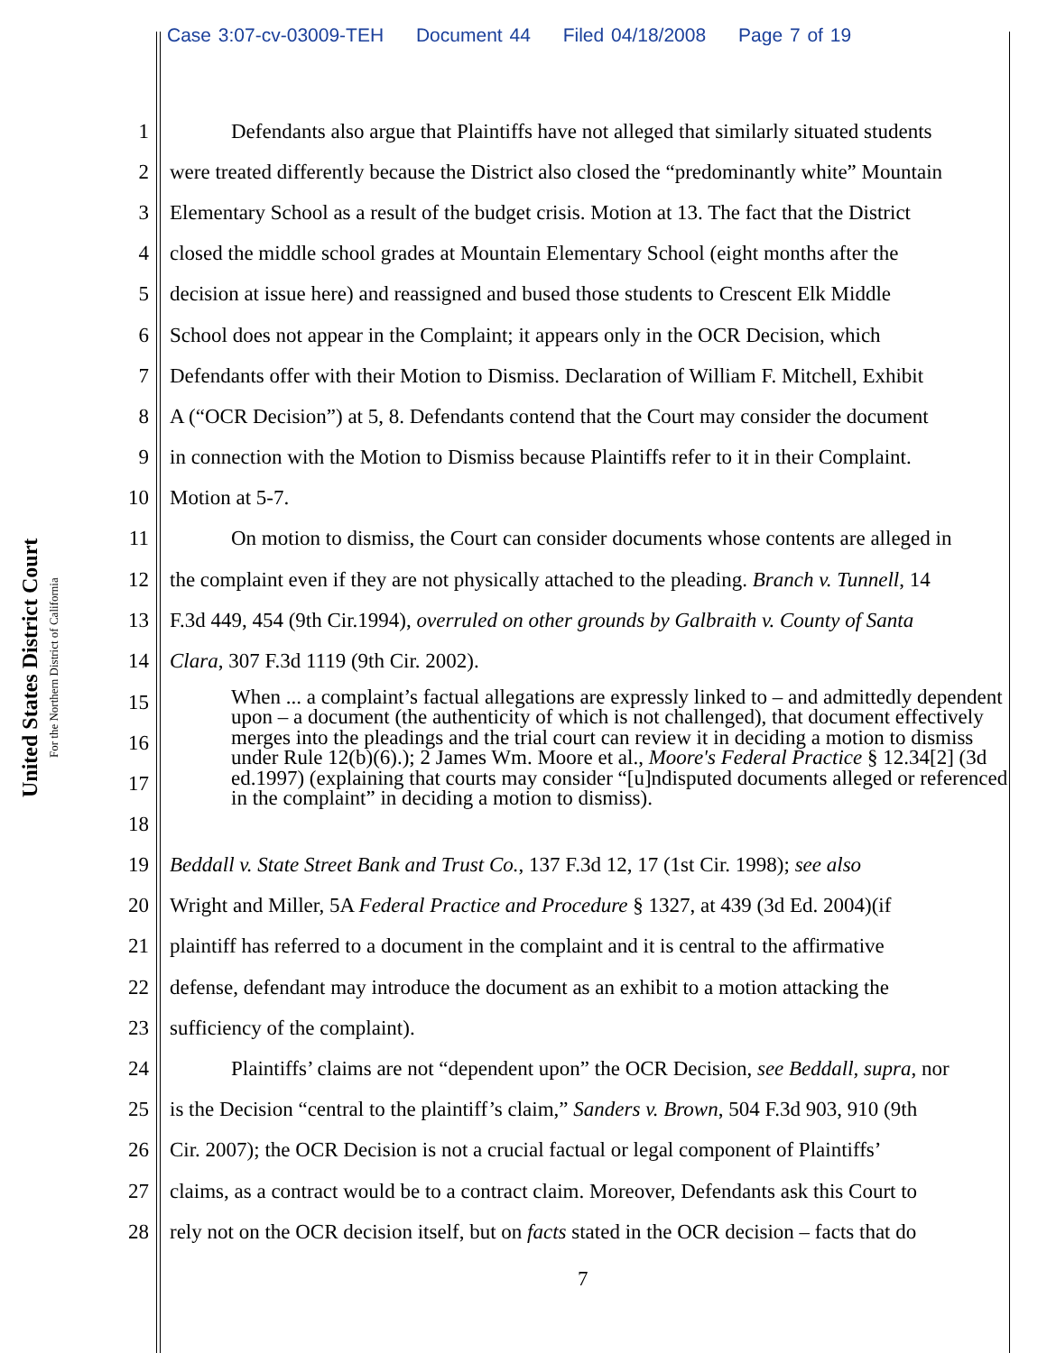Case 3:07-cv-03009-TEH Document 44 Filed 04/18/2008 Page 7 of 19
United States District Court
For the Northern District of California
1 Defendants also argue that Plaintiffs have not alleged that similarly situated students
2 were treated differently because the District also closed the “predominantly white” Mountain
3 Elementary School as a result of the budget crisis. Motion at 13. The fact that the District
4 closed the middle school grades at Mountain Elementary School (eight months after the
5 decision at issue here) and reassigned and bused those students to Crescent Elk Middle
6 School does not appear in the Complaint; it appears only in the OCR Decision, which
7 Defendants offer with their Motion to Dismiss. Declaration of William F. Mitchell, Exhibit
8 A (“OCR Decision”) at 5, 8. Defendants contend that the Court may consider the document
9 in connection with the Motion to Dismiss because Plaintiffs refer to it in their Complaint.
10 Motion at 5-7.
11 On motion to dismiss, the Court can consider documents whose contents are alleged in
12 the complaint even if they are not physically attached to the pleading. Branch v. Tunnell, 14
13 F.3d 449, 454 (9th Cir.1994), overruled on other grounds by Galbraith v. County of Santa
14 Clara, 307 F.3d 1119 (9th Cir. 2002).
15
16
17
18
When ... a complaint’s factual allegations are expressly linked to – and admittedly dependent upon – a document (the authenticity of which is not challenged), that document effectively merges into the pleadings and the trial court can review it in deciding a motion to dismiss under Rule 12(b)(6).); 2 James Wm. Moore et al., Moore's Federal Practice § 12.34[2] (3d ed.1997) (explaining that courts may consider “[u]ndisputed documents alleged or referenced in the complaint” in deciding a motion to dismiss).
19 Beddall v. State Street Bank and Trust Co., 137 F.3d 12, 17 (1st Cir. 1998); see also
20 Wright and Miller, 5A Federal Practice and Procedure § 1327, at 439 (3d Ed. 2004)(if
21 plaintiff has referred to a document in the complaint and it is central to the affirmative
22 defense, defendant may introduce the document as an exhibit to a motion attacking the
23 sufficiency of the complaint).
24 Plaintiffs’ claims are not “dependent upon” the OCR Decision, see Beddall, supra, nor
25 is the Decision “central to the plaintiff’s claim,” Sanders v. Brown, 504 F.3d 903, 910 (9th
26 Cir. 2007); the OCR Decision is not a crucial factual or legal component of Plaintiffs’
27 claims, as a contract would be to a contract claim. Moreover, Defendants ask this Court to
28 rely not on the OCR decision itself, but on facts stated in the OCR decision – facts that do
7